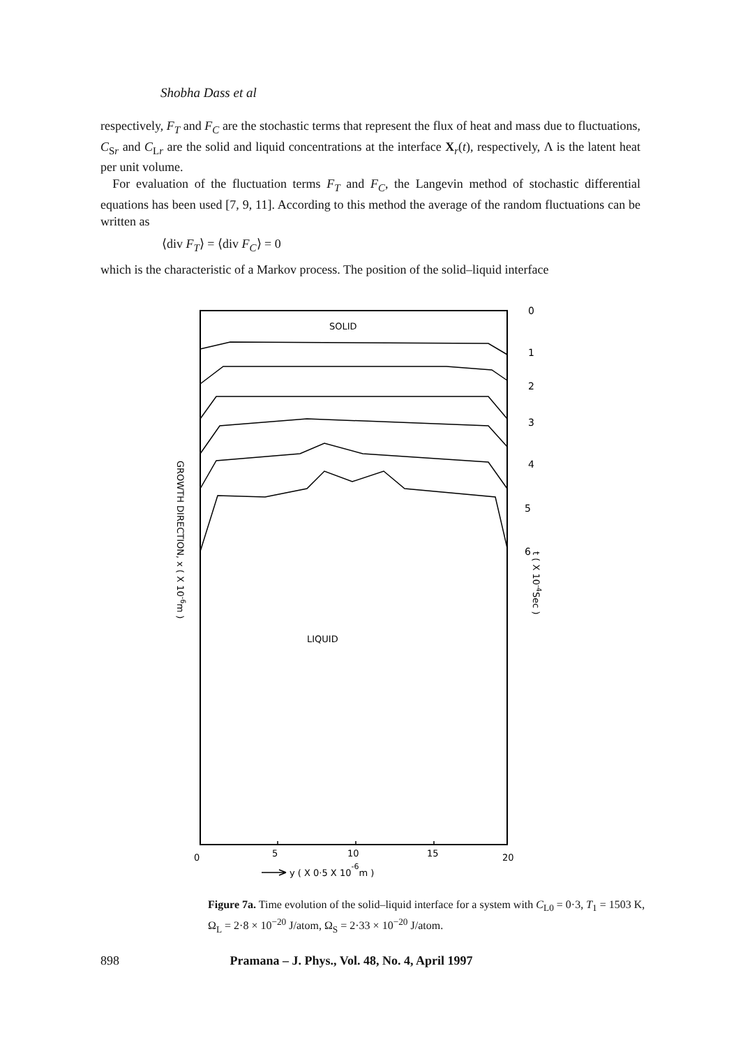Shobha Dass et al
respectively, F<sub>T</sub> and F<sub>C</sub> are the stochastic terms that represent the flux of heat and mass due to fluctuations, C<sub>Sr</sub> and C<sub>Lr</sub> are the solid and liquid concentrations at the interface X<sub>r</sub>(t), respectively, Λ is the latent heat per unit volume.
For evaluation of the fluctuation terms F<sub>T</sub> and F<sub>C</sub>, the Langevin method of stochastic differential equations has been used [7, 9, 11]. According to this method the average of the random fluctuations can be written as
⟨div F<sub>T</sub>⟩ = ⟨div F<sub>C</sub>⟩ = 0
which is the characteristic of a Markov process. The position of the solid–liquid interface
SOLID
LIQUID
0
1
2
3
4
5
6
0
5
10
15
20
y ( X 0·5 X 10-6m )
GROWTH DIRECTION, x ( X 10-6m )
t ( X 10-4Sec )
Figure 7a. Time evolution of the solid–liquid interface for a system with C<sub>L0</sub> = 0·3, T<sub>1</sub> = 1503 K, Ω<sub>L</sub> = 2·8 × 10<sup>−20</sup> J/atom, Ω<sub>S</sub> = 2·33 × 10<sup>−20</sup> J/atom.
898 Pramana – J. Phys., Vol. 48, No. 4, April 1997